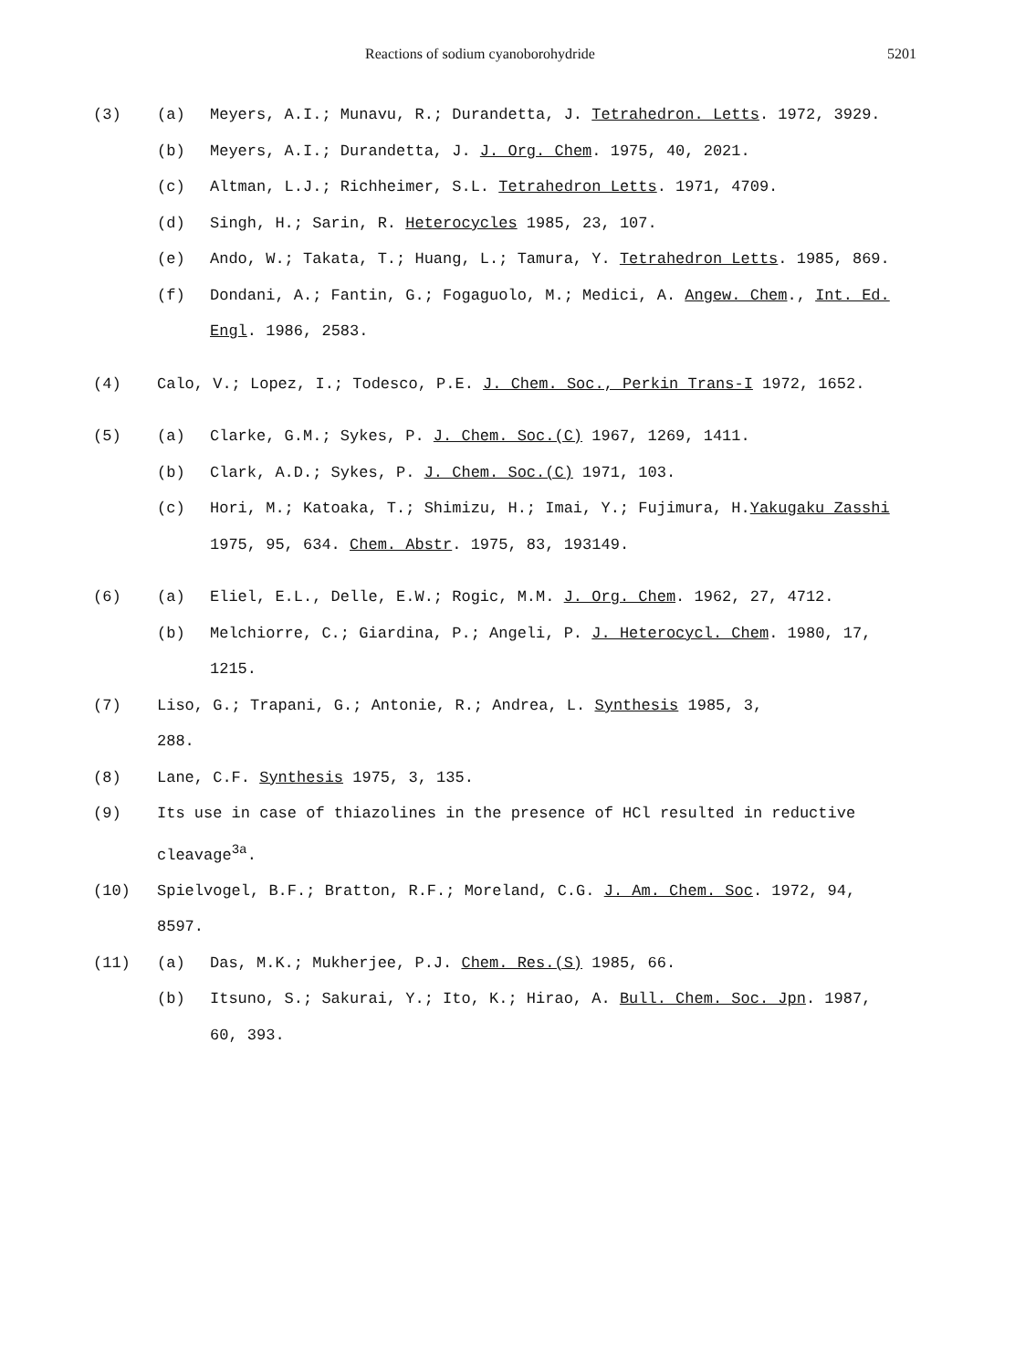Reactions of sodium cyanoborohydride 5201
(3) (a) Meyers, A.I.; Munavu, R.; Durandetta, J. Tetrahedron. Letts. 1972, 3929.
(b) Meyers, A.I.; Durandetta, J. J. Org. Chem. 1975, 40, 2021.
(c) Altman, L.J.; Richheimer, S.L. Tetrahedron Letts. 1971, 4709.
(d) Singh, H.; Sarin, R. Heterocycles 1985, 23, 107.
(e) Ando, W.; Takata, T.; Huang, L.; Tamura, Y. Tetrahedron Letts. 1985, 869.
(f) Dondani, A.; Fantin, G.; Fogaguolo, M.; Medici, A. Angew. Chem., Int. Ed. Engl. 1986, 2583.
(4) Calo, V.; Lopez, I.; Todesco, P.E. J. Chem. Soc., Perkin Trans-I 1972, 1652.
(5) (a) Clarke, G.M.; Sykes, P. J. Chem. Soc.(C) 1967, 1269, 1411.
(b) Clark, A.D.; Sykes, P. J. Chem. Soc.(C) 1971, 103.
(c) Hori, M.; Katoaka, T.; Shimizu, H.; Imai, Y.; Fujimura, H.Yakugaku Zasshi 1975, 95, 634. Chem. Abstr. 1975, 83, 193149.
(6) (a) Eliel, E.L., Delle, E.W.; Rogic, M.M. J. Org. Chem. 1962, 27, 4712.
(b) Melchiorre, C.; Giardina, P.; Angeli, P. J. Heterocycl. Chem. 1980, 17, 1215.
(7) Liso, G.; Trapani, G.; Antonie, R.; Andrea, L. Synthesis 1985, 3, 288.
(8) Lane, C.F. Synthesis 1975, 3, 135.
(9) Its use in case of thiazolines in the presence of HCl resulted in reductive cleavage<sup>3a</sup>.
(10) Spielvogel, B.F.; Bratton, R.F.; Moreland, C.G. J. Am. Chem. Soc. 1972, 94, 8597.
(11) (a) Das, M.K.; Mukherjee, P.J. Chem. Res.(S) 1985, 66.
(b) Itsuno, S.; Sakurai, Y.; Ito, K.; Hirao, A. Bull. Chem. Soc. Jpn. 1987, 60, 393.